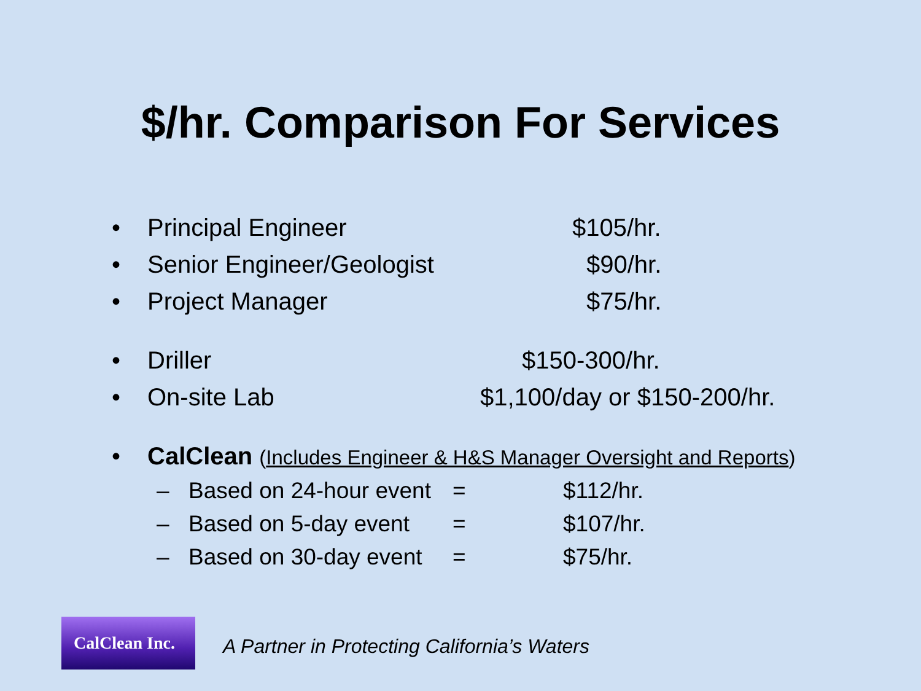$/hr. Comparison For Services
• Principal Engineer $105/hr.
• Senior Engineer/Geologist $90/hr.
• Project Manager $75/hr.
• Driller $150-300/hr.
• On-site Lab $1,100/day or $150-200/hr.
• CalClean (Includes Engineer & H&S Manager Oversight and Reports)
– Based on 24-hour event = $112/hr.
– Based on 5-day event = $107/hr.
– Based on 30-day event = $75/hr.
CalClean Inc.
A Partner in Protecting California’s Waters